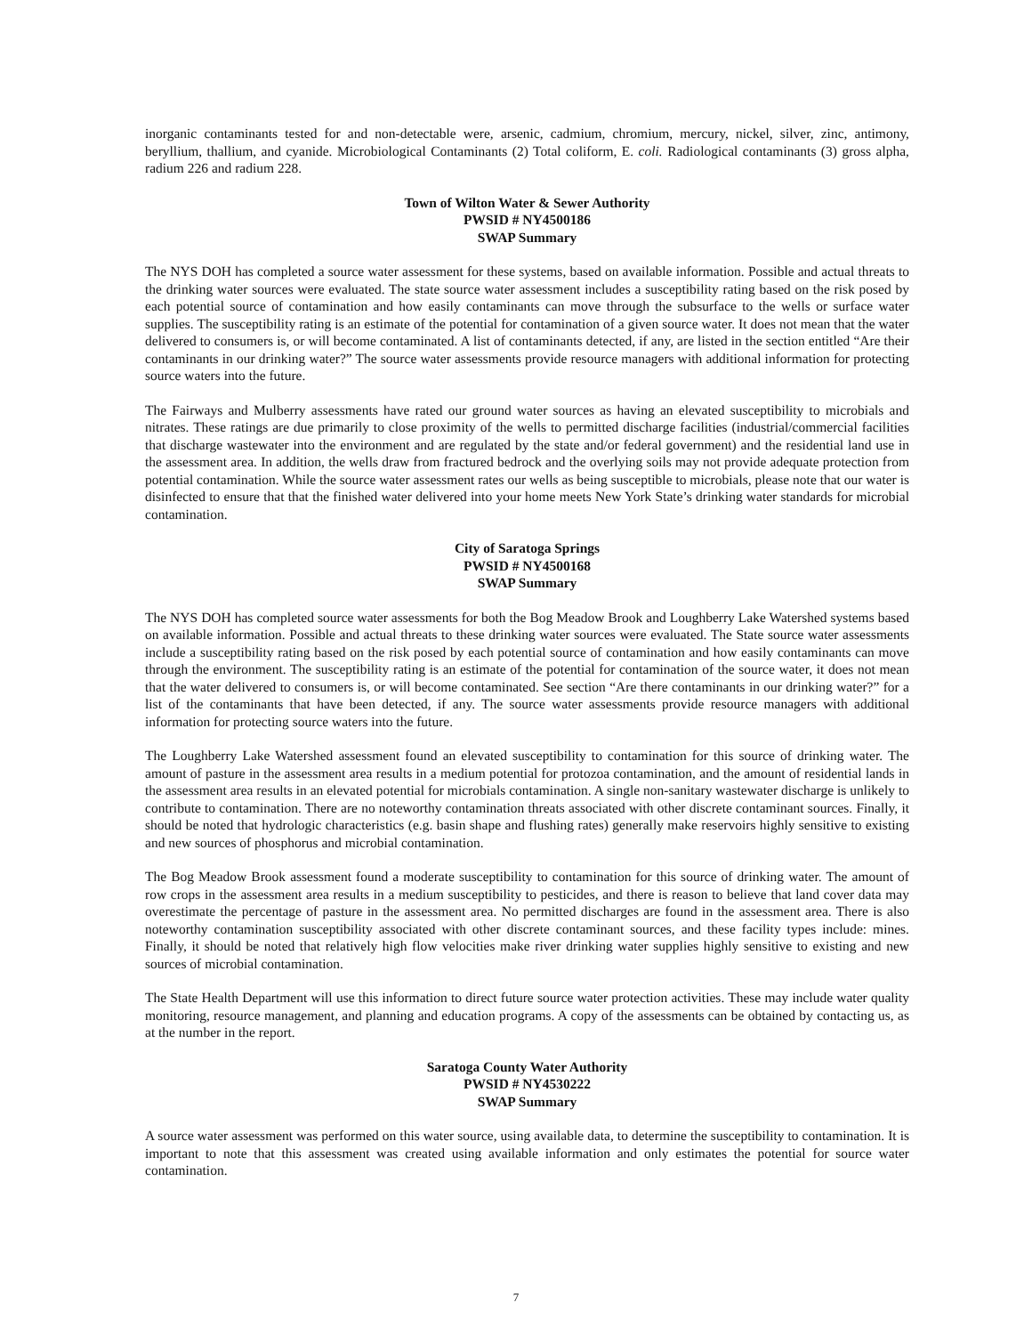inorganic contaminants tested for and non-detectable were, arsenic, cadmium, chromium, mercury, nickel, silver, zinc, antimony, beryllium, thallium, and cyanide. Microbiological Contaminants (2) Total coliform, E. coli. Radiological contaminants (3) gross alpha, radium 226 and radium 228.
Town of Wilton Water & Sewer Authority
PWSID # NY4500186
SWAP Summary
The NYS DOH has completed a source water assessment for these systems, based on available information. Possible and actual threats to the drinking water sources were evaluated. The state source water assessment includes a susceptibility rating based on the risk posed by each potential source of contamination and how easily contaminants can move through the subsurface to the wells or surface water supplies. The susceptibility rating is an estimate of the potential for contamination of a given source water. It does not mean that the water delivered to consumers is, or will become contaminated. A list of contaminants detected, if any, are listed in the section entitled “Are their contaminants in our drinking water?” The source water assessments provide resource managers with additional information for protecting source waters into the future.
The Fairways and Mulberry assessments have rated our ground water sources as having an elevated susceptibility to microbials and nitrates. These ratings are due primarily to close proximity of the wells to permitted discharge facilities (industrial/commercial facilities that discharge wastewater into the environment and are regulated by the state and/or federal government) and the residential land use in the assessment area. In addition, the wells draw from fractured bedrock and the overlying soils may not provide adequate protection from potential contamination. While the source water assessment rates our wells as being susceptible to microbials, please note that our water is disinfected to ensure that that the finished water delivered into your home meets New York State’s drinking water standards for microbial contamination.
City of Saratoga Springs
PWSID # NY4500168
SWAP Summary
The NYS DOH has completed source water assessments for both the Bog Meadow Brook and Loughberry Lake Watershed systems based on available information. Possible and actual threats to these drinking water sources were evaluated. The State source water assessments include a susceptibility rating based on the risk posed by each potential source of contamination and how easily contaminants can move through the environment. The susceptibility rating is an estimate of the potential for contamination of the source water, it does not mean that the water delivered to consumers is, or will become contaminated. See section “Are there contaminants in our drinking water?” for a list of the contaminants that have been detected, if any. The source water assessments provide resource managers with additional information for protecting source waters into the future.
The Loughberry Lake Watershed assessment found an elevated susceptibility to contamination for this source of drinking water. The amount of pasture in the assessment area results in a medium potential for protozoa contamination, and the amount of residential lands in the assessment area results in an elevated potential for microbials contamination. A single non-sanitary wastewater discharge is unlikely to contribute to contamination. There are no noteworthy contamination threats associated with other discrete contaminant sources. Finally, it should be noted that hydrologic characteristics (e.g. basin shape and flushing rates) generally make reservoirs highly sensitive to existing and new sources of phosphorus and microbial contamination.
The Bog Meadow Brook assessment found a moderate susceptibility to contamination for this source of drinking water. The amount of row crops in the assessment area results in a medium susceptibility to pesticides, and there is reason to believe that land cover data may overestimate the percentage of pasture in the assessment area. No permitted discharges are found in the assessment area. There is also noteworthy contamination susceptibility associated with other discrete contaminant sources, and these facility types include: mines. Finally, it should be noted that relatively high flow velocities make river drinking water supplies highly sensitive to existing and new sources of microbial contamination.
The State Health Department will use this information to direct future source water protection activities. These may include water quality monitoring, resource management, and planning and education programs. A copy of the assessments can be obtained by contacting us, as at the number in the report.
Saratoga County Water Authority
PWSID # NY4530222
SWAP Summary
A source water assessment was performed on this water source, using available data, to determine the susceptibility to contamination. It is important to note that this assessment was created using available information and only estimates the potential for source water contamination.
7